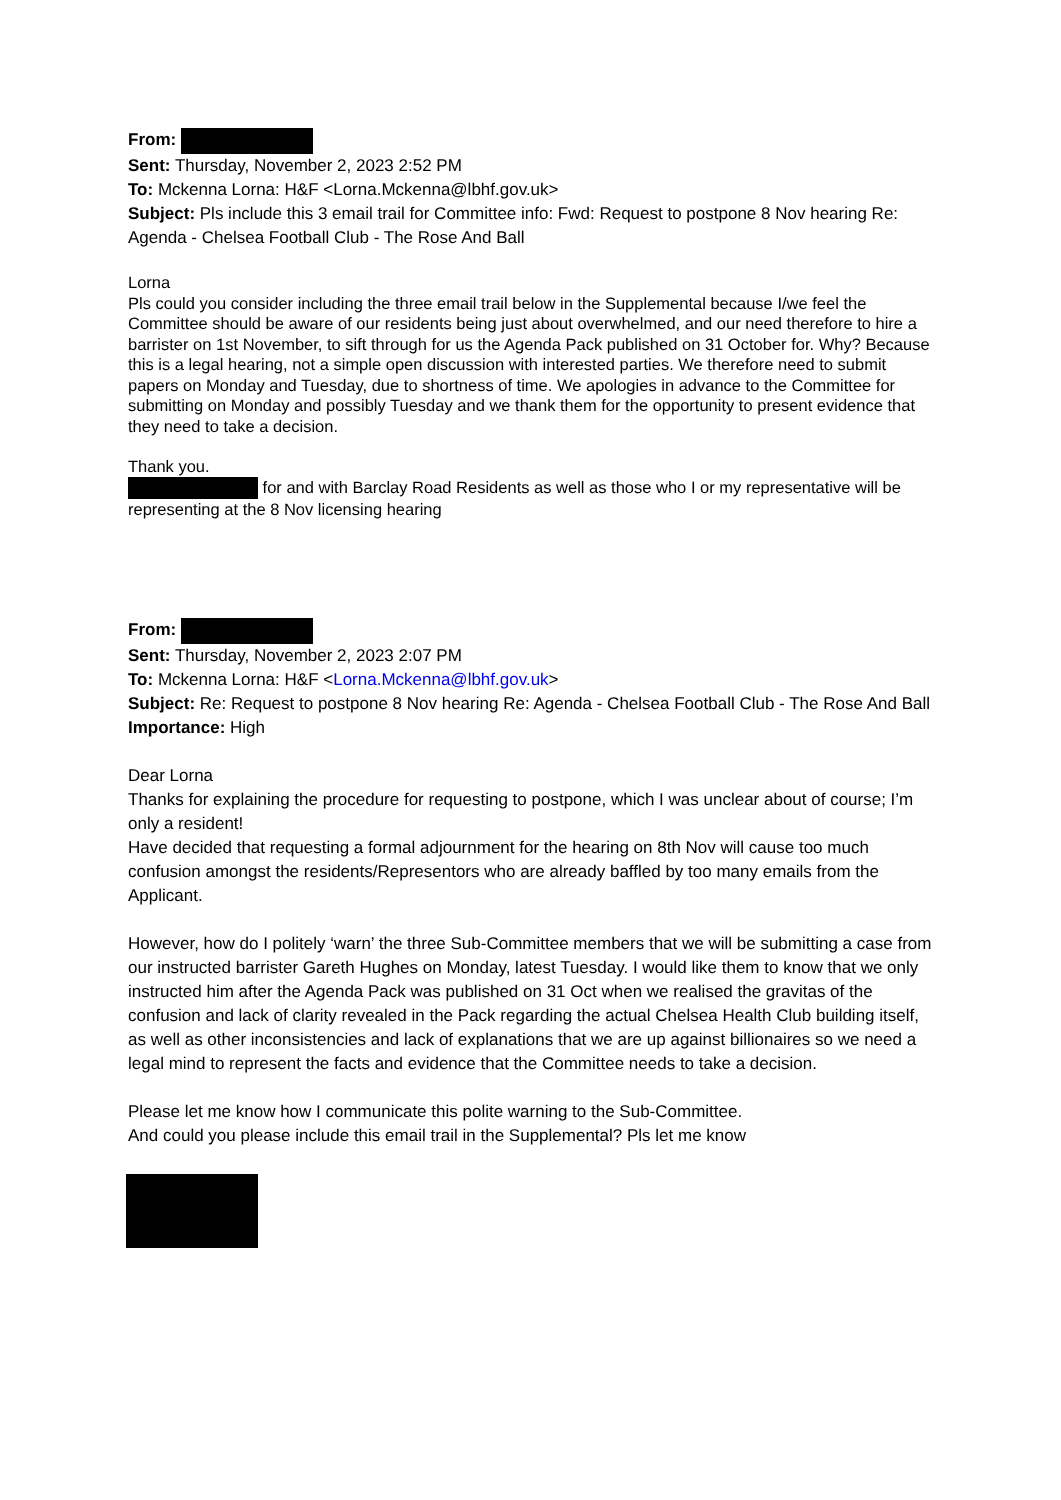From:
Sent: Thursday, November 2, 2023 2:52 PM
To: Mckenna Lorna: H&F <Lorna.Mckenna@lbhf.gov.uk>
Subject: Pls include this 3 email trail for Committee info: Fwd: Request to postpone 8 Nov hearing Re: Agenda - Chelsea Football Club - The Rose And Ball
Lorna
Pls could you consider including the three email trail below in the Supplemental because I/we feel the Committee should be aware of our residents being just about overwhelmed, and our need therefore to hire a barrister on 1st November, to sift through for us the Agenda Pack published on 31 October for. Why? Because this is a legal hearing, not a simple open discussion with interested parties. We therefore need to submit papers on Monday and Tuesday, due to shortness of time. We apologies in advance to the Committee for submitting on Monday and possibly Tuesday and we thank them for the opportunity to present evidence that they need to take a decision.
Thank you.
for and with Barclay Road Residents as well as those who I or my representative will be representing at the 8 Nov licensing hearing
From:
Sent: Thursday, November 2, 2023 2:07 PM
To: Mckenna Lorna: H&F <Lorna.Mckenna@lbhf.gov.uk>
Subject: Re: Request to postpone 8 Nov hearing Re: Agenda - Chelsea Football Club - The Rose And Ball
Importance: High
Dear Lorna
Thanks for explaining the procedure for requesting to postpone, which I was unclear about of course; I’m only a resident!
Have decided that requesting a formal adjournment for the hearing on 8th Nov will cause too much confusion amongst the residents/Representors who are already baffled by too many emails from the Applicant.
However, how do I politely ‘warn’ the three Sub-Committee members that we will be submitting a case from our instructed barrister Gareth Hughes on Monday, latest Tuesday. I would like them to know that we only instructed him after the Agenda Pack was published on 31 Oct when we realised the gravitas of the confusion and lack of clarity revealed in the Pack regarding the actual Chelsea Health Club building itself, as well as other inconsistencies and lack of explanations that we are up against billionaires so we need a legal mind to represent the facts and evidence that the Committee needs to take a decision.
Please let me know how I communicate this polite warning to the Sub-Committee.
And could you please include this email trail in the Supplemental? Pls let me know